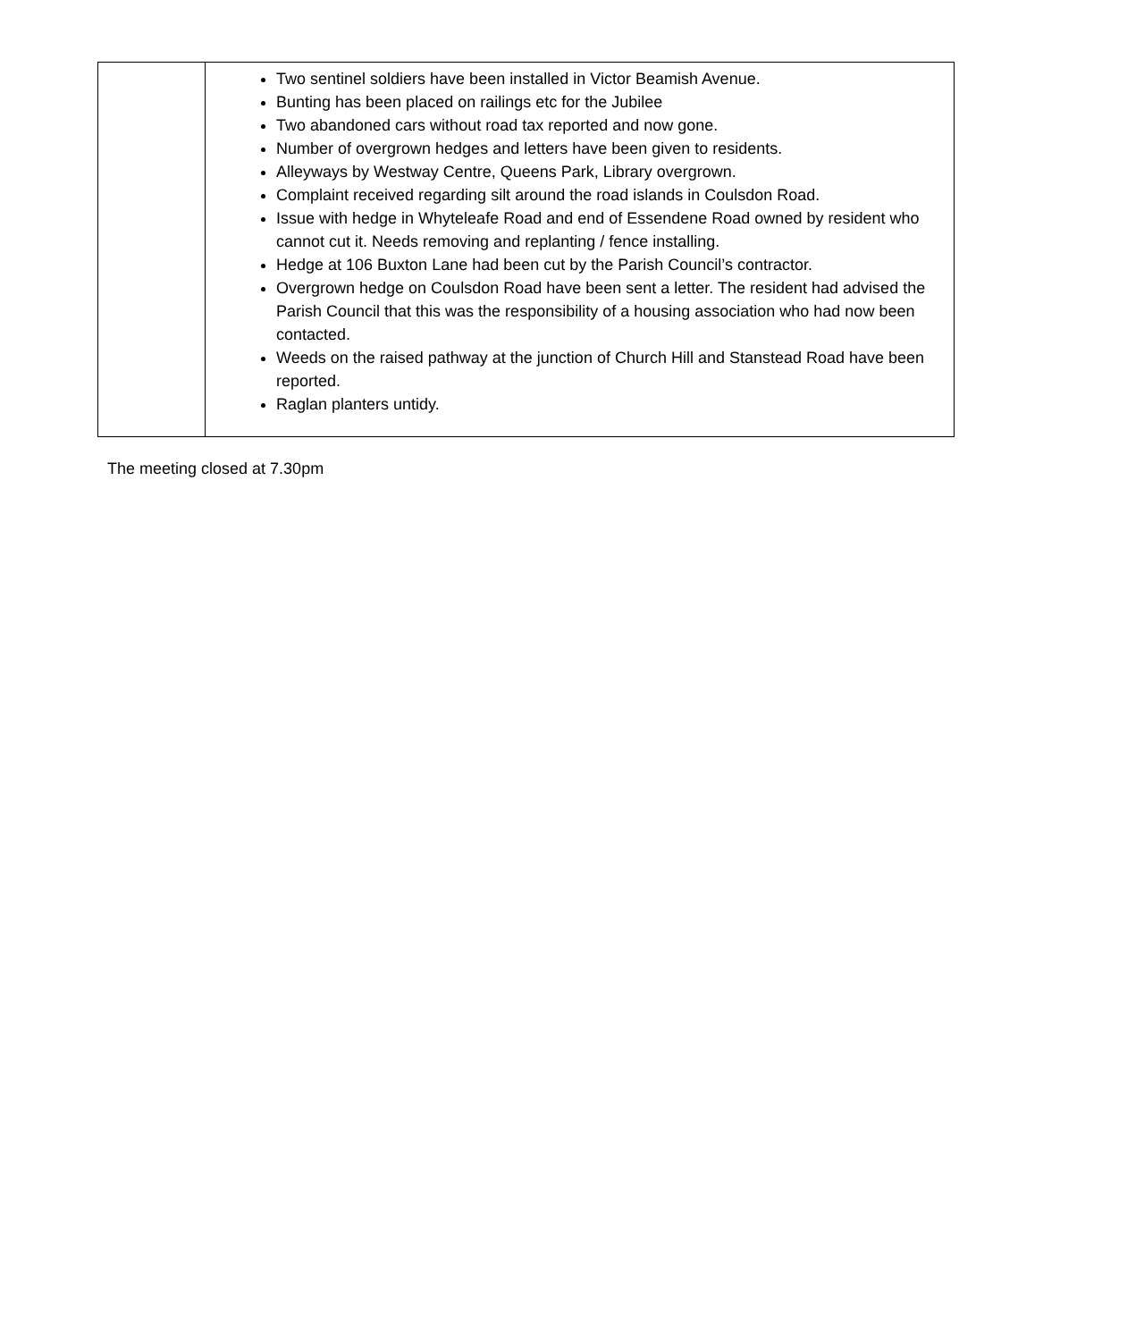| | Two sentinel soldiers have been installed in Victor Beamish Avenue. Bunting has been placed on railings etc for the Jubilee Two abandoned cars without road tax reported and now gone. Number of overgrown hedges and letters have been given to residents. Alleyways by Westway Centre, Queens Park, Library overgrown. Complaint received regarding silt around the road islands in Coulsdon Road. Issue with hedge in Whyteleafe Road and end of Essendene Road owned by resident who cannot cut it. Needs removing and replanting / fence installing. Hedge at 106 Buxton Lane had been cut by the Parish Council’s contractor. Overgrown hedge on Coulsdon Road have been sent a letter. The resident had advised the Parish Council that this was the responsibility of a housing association who had now been contacted. Weeds on the raised pathway at the junction of Church Hill and Stanstead Road have been reported. Raglan planters untidy. |
The meeting closed at 7.30pm